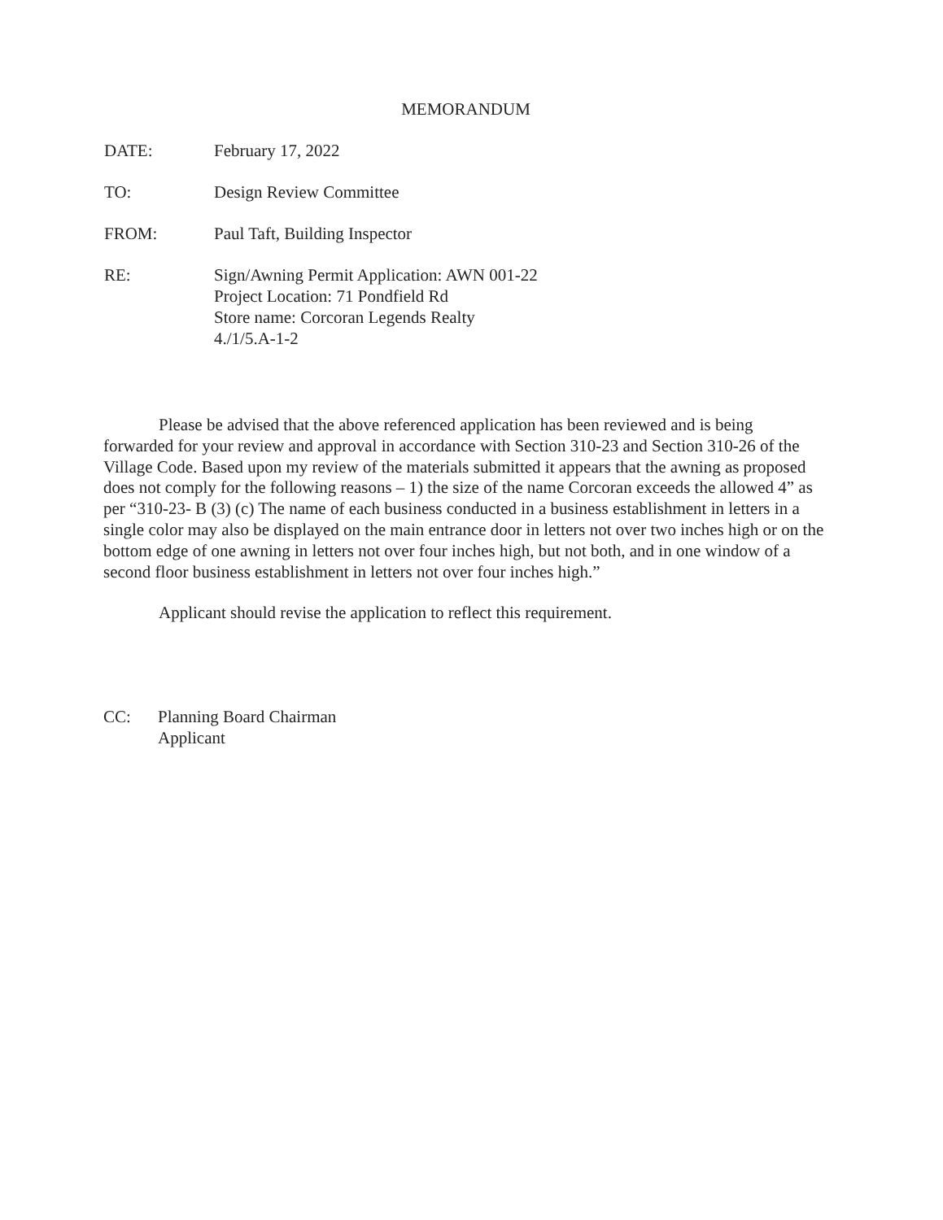MEMORANDUM
DATE: February 17, 2022
TO: Design Review Committee
FROM: Paul Taft, Building Inspector
RE: Sign/Awning Permit Application: AWN 001-22
Project Location: 71 Pondfield Rd
Store name: Corcoran Legends Realty
4./1/5.A-1-2
Please be advised that the above referenced application has been reviewed and is being forwarded for your review and approval in accordance with Section 310-23 and Section 310-26 of the Village Code. Based upon my review of the materials submitted it appears that the awning as proposed does not comply for the following reasons – 1) the size of the name Corcoran exceeds the allowed 4” as per “310-23- B (3) (c) The name of each business conducted in a business establishment in letters in a single color may also be displayed on the main entrance door in letters not over two inches high or on the bottom edge of one awning in letters not over four inches high, but not both, and in one window of a second floor business establishment in letters not over four inches high.”
Applicant should revise the application to reflect this requirement.
CC: Planning Board Chairman
Applicant